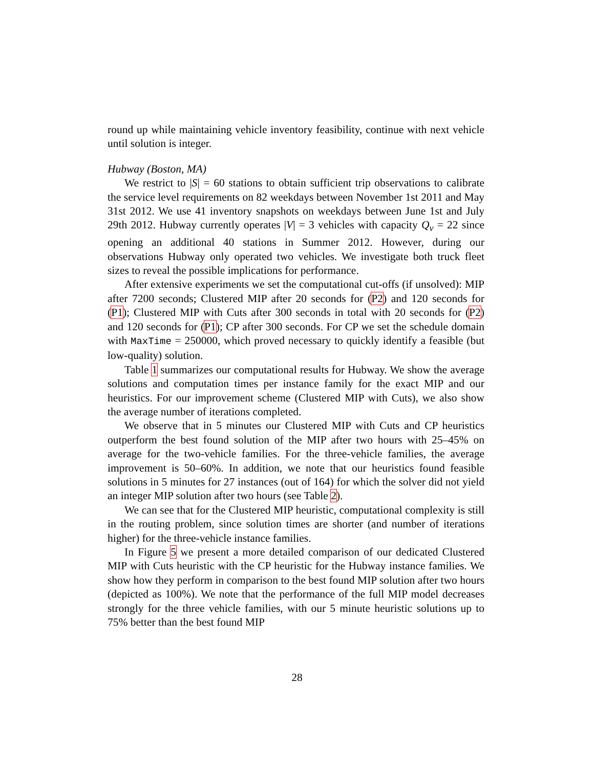round up while maintaining vehicle inventory feasibility, continue with next vehicle until solution is integer.
Hubway (Boston, MA)
We restrict to |S| = 60 stations to obtain sufficient trip observations to calibrate the service level requirements on 82 weekdays between November 1st 2011 and May 31st 2012. We use 41 inventory snapshots on weekdays between June 1st and July 29th 2012. Hubway currently operates |V| = 3 vehicles with capacity Q<sub>v</sub> = 22 since opening an additional 40 stations in Summer 2012. However, during our observations Hubway only operated two vehicles. We investigate both truck fleet sizes to reveal the possible implications for performance.
After extensive experiments we set the computational cut-offs (if unsolved): MIP after 7200 seconds; Clustered MIP after 20 seconds for (P2) and 120 seconds for (P1); Clustered MIP with Cuts after 300 seconds in total with 20 seconds for (P2) and 120 seconds for (P1); CP after 300 seconds. For CP we set the schedule domain with MaxTime = 250000, which proved necessary to quickly identify a feasible (but low-quality) solution.
Table 1 summarizes our computational results for Hubway. We show the average solutions and computation times per instance family for the exact MIP and our heuristics. For our improvement scheme (Clustered MIP with Cuts), we also show the average number of iterations completed.
We observe that in 5 minutes our Clustered MIP with Cuts and CP heuristics outperform the best found solution of the MIP after two hours with 25–45% on average for the two-vehicle families. For the three-vehicle families, the average improvement is 50–60%. In addition, we note that our heuristics found feasible solutions in 5 minutes for 27 instances (out of 164) for which the solver did not yield an integer MIP solution after two hours (see Table 2).
We can see that for the Clustered MIP heuristic, computational complexity is still in the routing problem, since solution times are shorter (and number of iterations higher) for the three-vehicle instance families.
In Figure 5 we present a more detailed comparison of our dedicated Clustered MIP with Cuts heuristic with the CP heuristic for the Hubway instance families. We show how they perform in comparison to the best found MIP solution after two hours (depicted as 100%). We note that the performance of the full MIP model decreases strongly for the three vehicle families, with our 5 minute heuristic solutions up to 75% better than the best found MIP
28